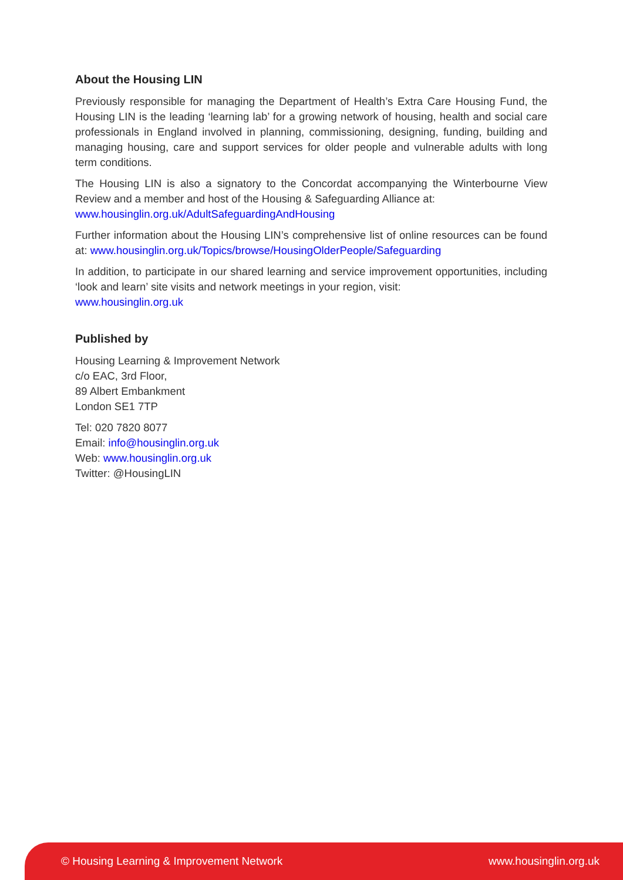About the Housing LIN
Previously responsible for managing the Department of Health’s Extra Care Housing Fund, the Housing LIN is the leading ‘learning lab’ for a growing network of housing, health and social care professionals in England involved in planning, commissioning, designing, funding, building and managing housing, care and support services for older people and vulnerable adults with long term conditions.
The Housing LIN is also a signatory to the Concordat accompanying the Winterbourne View Review and a member and host of the Housing & Safeguarding Alliance at:
www.housinglin.org.uk/AdultSafeguardingAndHousing
Further information about the Housing LIN’s comprehensive list of online resources can be found at: www.housinglin.org.uk/Topics/browse/HousingOlderPeople/Safeguarding
In addition, to participate in our shared learning and service improvement opportunities, including ‘look and learn’ site visits and network meetings in your region, visit:
www.housinglin.org.uk
Published by
Housing Learning & Improvement Network
c/o EAC, 3rd Floor,
89 Albert Embankment
London SE1 7TP
Tel: 020 7820 8077
Email: info@housinglin.org.uk
Web: www.housinglin.org.uk
Twitter: @HousingLIN
© Housing Learning & Improvement Network www.housinglin.org.uk